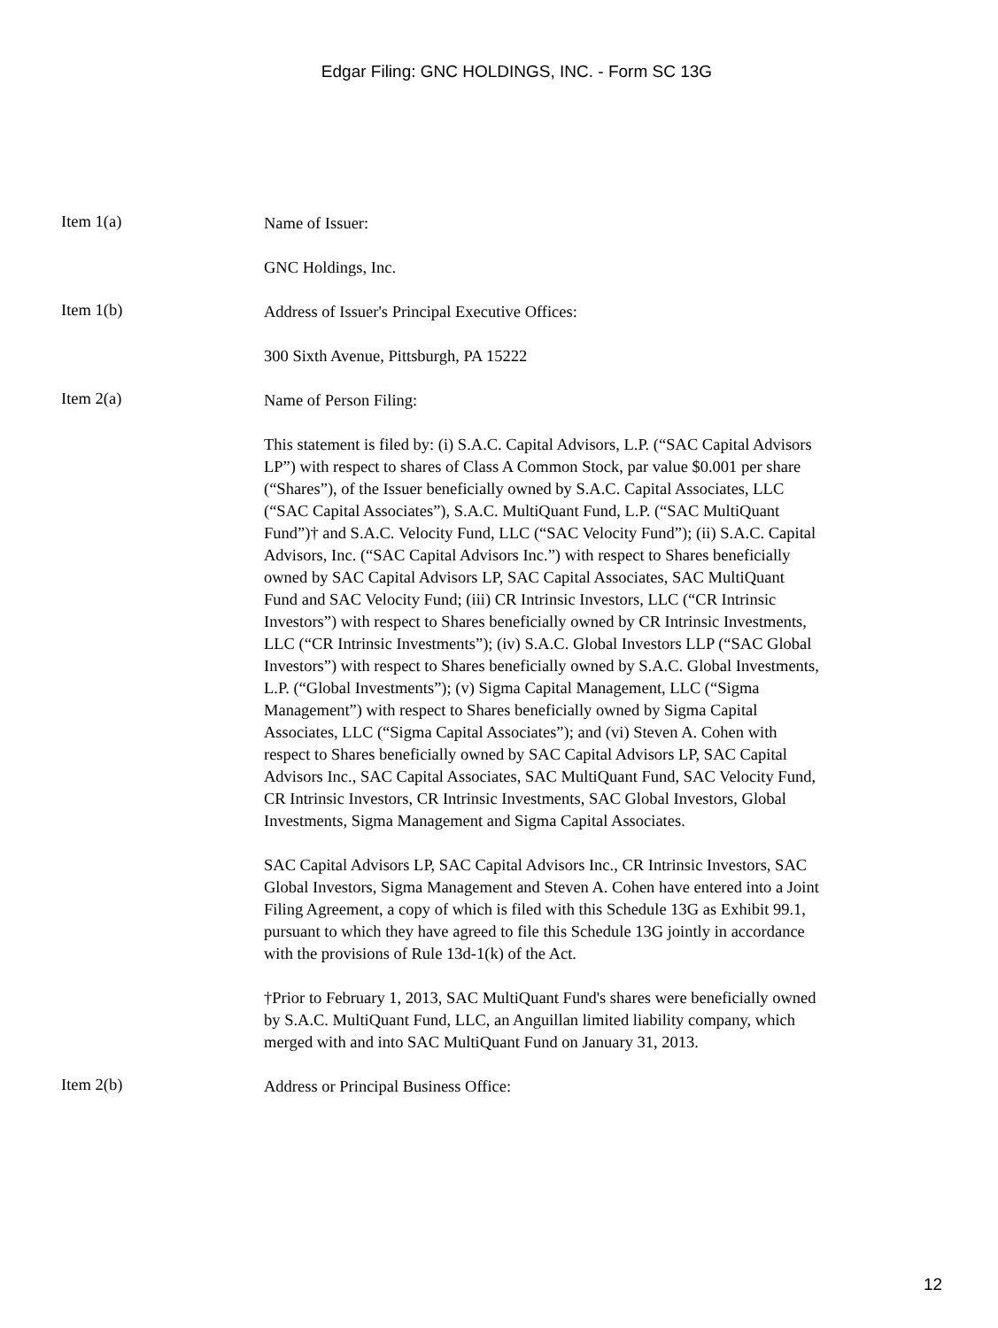Edgar Filing: GNC HOLDINGS, INC. - Form SC 13G
Item 1(a)
Name of Issuer:
GNC Holdings, Inc.
Item 1(b)
Address of Issuer's Principal Executive Offices:
300 Sixth Avenue, Pittsburgh, PA 15222
Item 2(a)
Name of Person Filing:
This statement is filed by: (i) S.A.C. Capital Advisors, L.P. (“SAC Capital Advisors LP”) with respect to shares of Class A Common Stock, par value $0.001 per share (“Shares”), of the Issuer beneficially owned by S.A.C. Capital Associates, LLC (“SAC Capital Associates”), S.A.C. MultiQuant Fund, L.P. (“SAC MultiQuant Fund”)† and S.A.C. Velocity Fund, LLC (“SAC Velocity Fund”); (ii) S.A.C. Capital Advisors, Inc. (“SAC Capital Advisors Inc.”) with respect to Shares beneficially owned by SAC Capital Advisors LP, SAC Capital Associates, SAC MultiQuant Fund and SAC Velocity Fund; (iii) CR Intrinsic Investors, LLC (“CR Intrinsic Investors”) with respect to Shares beneficially owned by CR Intrinsic Investments, LLC (“CR Intrinsic Investments”); (iv) S.A.C. Global Investors LLP (“SAC Global Investors”) with respect to Shares beneficially owned by S.A.C. Global Investments, L.P. (“Global Investments”); (v) Sigma Capital Management, LLC (“Sigma Management”) with respect to Shares beneficially owned by Sigma Capital Associates, LLC (“Sigma Capital Associates”); and (vi) Steven A. Cohen with respect to Shares beneficially owned by SAC Capital Advisors LP, SAC Capital Advisors Inc., SAC Capital Associates, SAC MultiQuant Fund, SAC Velocity Fund, CR Intrinsic Investors, CR Intrinsic Investments, SAC Global Investors, Global Investments, Sigma Management and Sigma Capital Associates.
SAC Capital Advisors LP, SAC Capital Advisors Inc., CR Intrinsic Investors, SAC Global Investors, Sigma Management and Steven A. Cohen have entered into a Joint Filing Agreement, a copy of which is filed with this Schedule 13G as Exhibit 99.1, pursuant to which they have agreed to file this Schedule 13G jointly in accordance with the provisions of Rule 13d-1(k) of the Act.
†Prior to February 1, 2013, SAC MultiQuant Fund's shares were beneficially owned by S.A.C. MultiQuant Fund, LLC, an Anguillan limited liability company, which merged with and into SAC MultiQuant Fund on January 31, 2013.
Item 2(b)
Address or Principal Business Office:
12